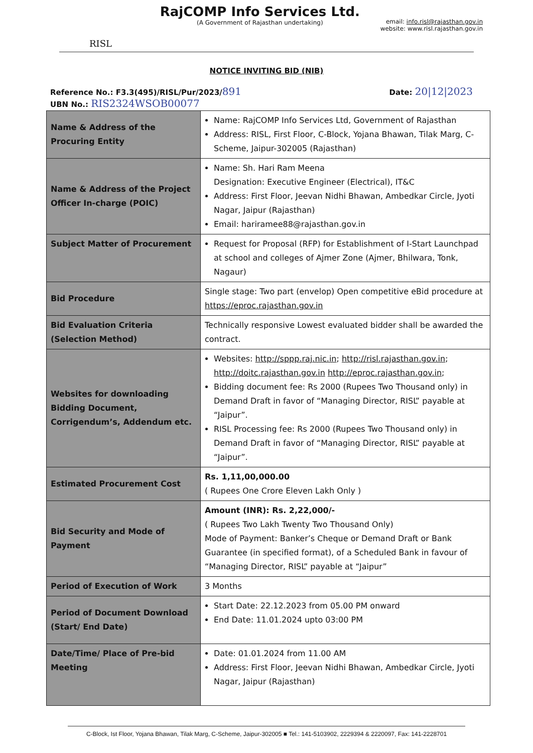RISL
RajCOMP Info Services Ltd.
(A Government of Rajasthan undertaking)
email: info.risl@rajasthan.gov.in
website: www.risl.rajasthan.gov.in
NOTICE INVITING BID (NIB)
Reference No.: F3.3(495)/RISL/Pur/2023/891
UBN No.: RIS2324WSOB00077
Date: 20|12|2023
| Name & Address of the Procuring Entity | Name: RajCOMP Info Services Ltd, Government of Rajasthan Address: RISL, First Floor, C-Block, Yojana Bhawan, Tilak Marg, C-Scheme, Jaipur-302005 (Rajasthan) |
| Name & Address of the Project Officer In-charge (POIC) | Name: Sh. Hari Ram Meena Designation: Executive Engineer (Electrical), IT&C Address: First Floor, Jeevan Nidhi Bhawan, Ambedkar Circle, Jyoti Nagar, Jaipur (Rajasthan) Email: hariramee88@rajasthan.gov.in |
| Subject Matter of Procurement | Request for Proposal (RFP) for Establishment of I-Start Launchpad at school and colleges of Ajmer Zone (Ajmer, Bhilwara, Tonk, Nagaur) |
| Bid Procedure | Single stage: Two part (envelop) Open competitive eBid procedure at https://eproc.rajasthan.gov.in |
| Bid Evaluation Criteria (Selection Method) | Technically responsive Lowest evaluated bidder shall be awarded the contract. |
| Websites for downloading Bidding Document, Corrigendum’s, Addendum etc. | Websites: http://sppp.raj.nic.in ; http://risl.rajasthan.gov.in ; http://doitc.rajasthan.gov.in http://eproc.rajasthan.gov.in ; Bidding document fee: Rs 2000 (Rupees Two Thousand only) in Demand Draft in favor of “Managing Director, RISL” payable at “Jaipur”. RISL Processing fee: Rs 2000 (Rupees Two Thousand only) in Demand Draft in favor of “Managing Director, RISL” payable at “Jaipur”. |
| Estimated Procurement Cost | Rs. 1,11,00,000.00 ( Rupees One Crore Eleven Lakh Only ) |
| Bid Security and Mode of Payment | Amount (INR): Rs. 2,22,000/- ( Rupees Two Lakh Twenty Two Thousand Only) Mode of Payment: Banker’s Cheque or Demand Draft or Bank Guarantee (in specified format), of a Scheduled Bank in favour of “Managing Director, RISL” payable at “Jaipur” |
| Period of Execution of Work | 3 Months |
| Period of Document Download (Start/ End Date) | Start Date: 22.12.2023 from 05.00 PM onward End Date: 11.01.2024 upto 03:00 PM |
| Date/Time/ Place of Pre-bid Meeting | Date: 01.01.2024 from 11.00 AM Address: First Floor, Jeevan Nidhi Bhawan, Ambedkar Circle, Jyoti Nagar, Jaipur (Rajasthan) |
C-Block, Ist Floor, Yojana Bhawan, Tilak Marg, C-Scheme, Jaipur-302005 ■ Tel.: 141-5103902, 2229394 & 2220097, Fax: 141-2228701